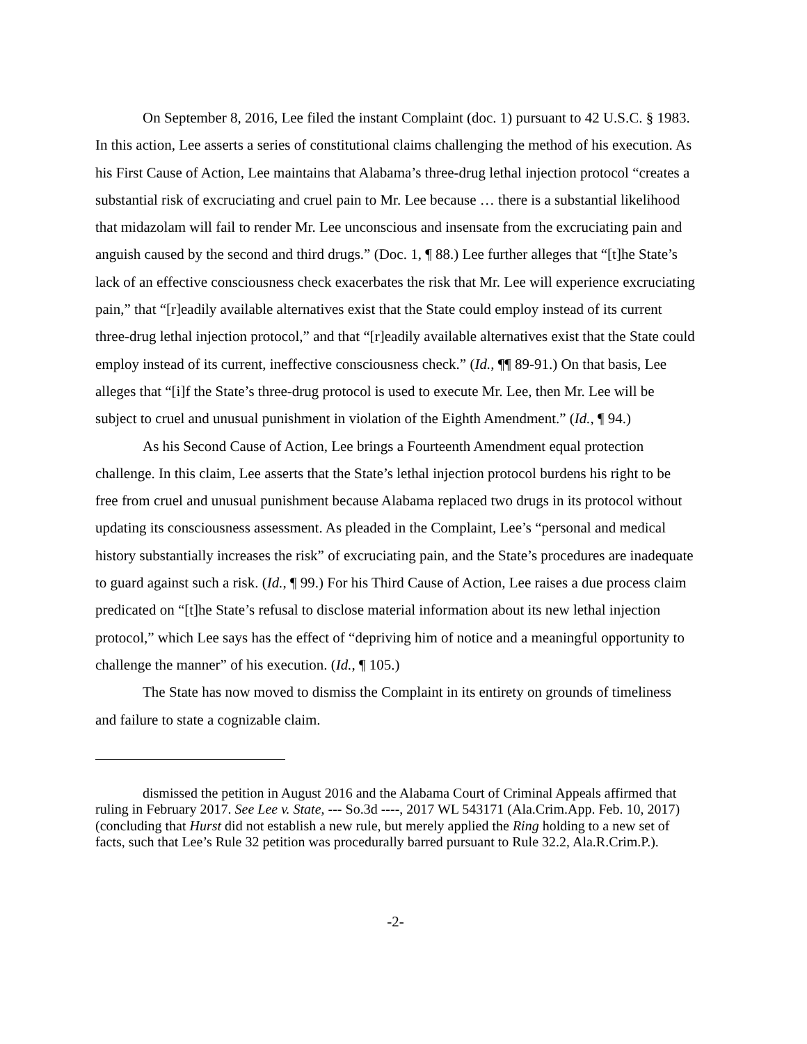On September 8, 2016, Lee filed the instant Complaint (doc. 1) pursuant to 42 U.S.C. § 1983. In this action, Lee asserts a series of constitutional claims challenging the method of his execution. As his First Cause of Action, Lee maintains that Alabama’s three-drug lethal injection protocol “creates a substantial risk of excruciating and cruel pain to Mr. Lee because … there is a substantial likelihood that midazolam will fail to render Mr. Lee unconscious and insensate from the excruciating pain and anguish caused by the second and third drugs.” (Doc. 1, ¶ 88.) Lee further alleges that “[t]he State’s lack of an effective consciousness check exacerbates the risk that Mr. Lee will experience excruciating pain,” that “[r]eadily available alternatives exist that the State could employ instead of its current three-drug lethal injection protocol,” and that “[r]eadily available alternatives exist that the State could employ instead of its current, ineffective consciousness check.” (Id., ¶¶ 89-91.) On that basis, Lee alleges that “[i]f the State’s three-drug protocol is used to execute Mr. Lee, then Mr. Lee will be subject to cruel and unusual punishment in violation of the Eighth Amendment.” (Id., ¶ 94.)
As his Second Cause of Action, Lee brings a Fourteenth Amendment equal protection challenge. In this claim, Lee asserts that the State’s lethal injection protocol burdens his right to be free from cruel and unusual punishment because Alabama replaced two drugs in its protocol without updating its consciousness assessment. As pleaded in the Complaint, Lee’s “personal and medical history substantially increases the risk” of excruciating pain, and the State’s procedures are inadequate to guard against such a risk. (Id., ¶ 99.) For his Third Cause of Action, Lee raises a due process claim predicated on “[t]he State’s refusal to disclose material information about its new lethal injection protocol,” which Lee says has the effect of “depriving him of notice and a meaningful opportunity to challenge the manner” of his execution. (Id., ¶ 105.)
The State has now moved to dismiss the Complaint in its entirety on grounds of timeliness and failure to state a cognizable claim.
dismissed the petition in August 2016 and the Alabama Court of Criminal Appeals affirmed that ruling in February 2017. See Lee v. State, --- So.3d ----, 2017 WL 543171 (Ala.Crim.App. Feb. 10, 2017) (concluding that Hurst did not establish a new rule, but merely applied the Ring holding to a new set of facts, such that Lee’s Rule 32 petition was procedurally barred pursuant to Rule 32.2, Ala.R.Crim.P.).
-2-